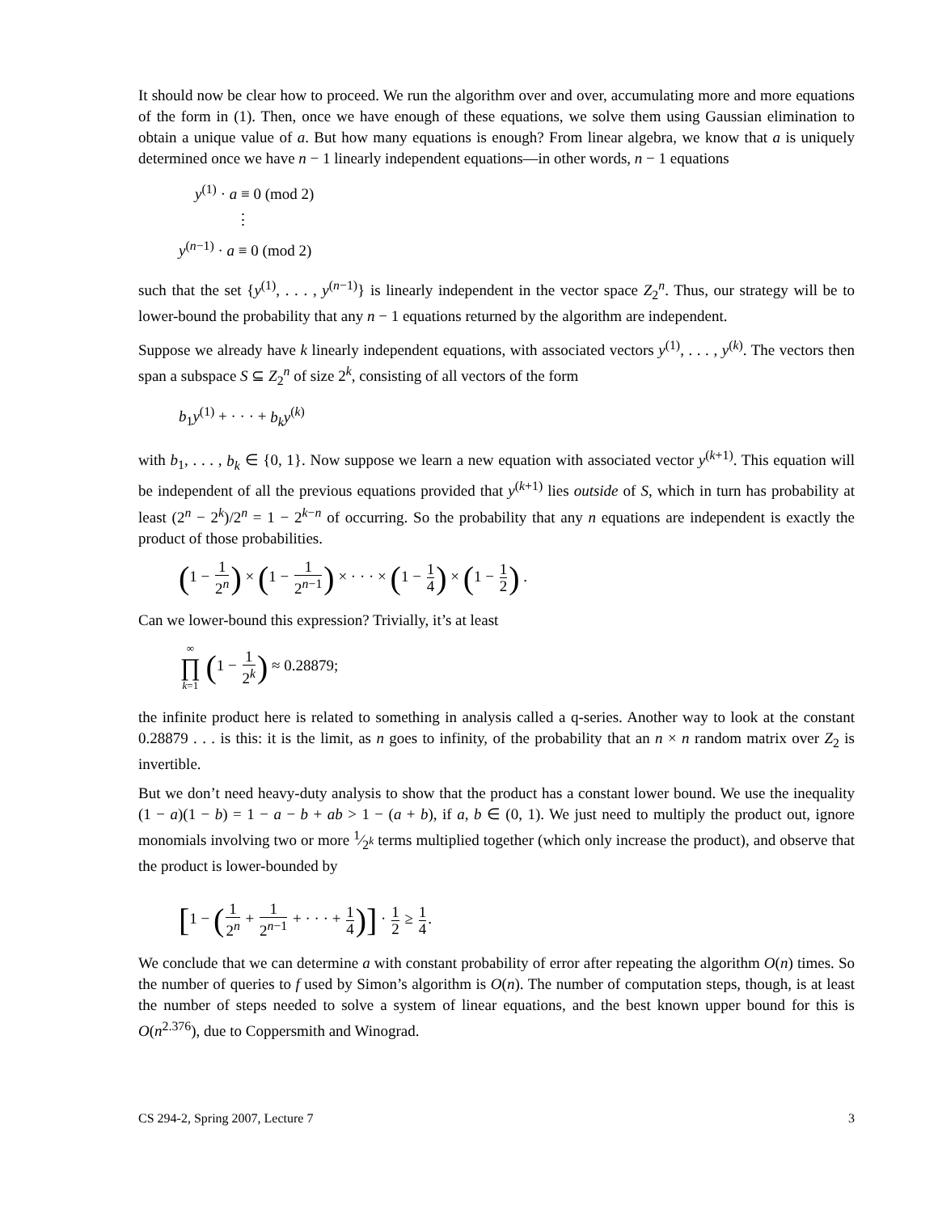It should now be clear how to proceed. We run the algorithm over and over, accumulating more and more equations of the form in (1). Then, once we have enough of these equations, we solve them using Gaussian elimination to obtain a unique value of a. But how many equations is enough? From linear algebra, we know that a is uniquely determined once we have n − 1 linearly independent equations—in other words, n − 1 equations
y<sup>(1)</sup> · a ≡ 0 (mod 2)
⋮
y<sup>(n−1)</sup> · a ≡ 0 (mod 2)
such that the set {y<sup>(1)</sup>, . . . , y<sup>(n−1)</sup>} is linearly independent in the vector space Z<sub>2</sub><sup>n</sup>. Thus, our strategy will be to lower-bound the probability that any n − 1 equations returned by the algorithm are independent.
Suppose we already have k linearly independent equations, with associated vectors y<sup>(1)</sup>, . . . , y<sup>(k)</sup>. The vectors then span a subspace S ⊆ Z<sub>2</sub><sup>n</sup> of size 2<sup>k</sup>, consisting of all vectors of the form
b<sub>1</sub>y<sup>(1)</sup> + · · · + b<sub>k</sub>y<sup>(k)</sup>
with b<sub>1</sub>, . . . , b<sub>k</sub> ∈ {0, 1}. Now suppose we learn a new equation with associated vector y<sup>(k+1)</sup>. This equation will be independent of all the previous equations provided that y<sup>(k+1)</sup> lies outside of S, which in turn has probability at least (2<sup>n</sup> − 2<sup>k</sup>)/2<sup>n</sup> = 1 − 2<sup>k−n</sup> of occurring. So the probability that any n equations are independent is exactly the product of those probabilities.
(1 − 1 2<sup>n</sup>) × (1 − 1 2<sup>n−1</sup>) × · · · × (1 − 1 4) × (1 − 1 2) .
Can we lower-bound this expression? Trivially, it’s at least
∞ ∏ k=1 (1 − 1 2<sup>k</sup>) ≈ 0.28879;
the infinite product here is related to something in analysis called a q-series. Another way to look at the constant 0.28879 . . . is this: it is the limit, as n goes to infinity, of the probability that an n × n random matrix over Z<sub>2</sub> is invertible.
But we don’t need heavy-duty analysis to show that the product has a constant lower bound. We use the inequality (1 − a)(1 − b) = 1 − a − b + ab > 1 − (a + b), if a, b ∈ (0, 1). We just need to multiply the product out, ignore monomials involving two or more 1⁄2<sup>k</sup> terms multiplied together (which only increase the product), and observe that the product is lower-bounded by
[1 − (1 2<sup>n</sup> + 1 2<sup>n−1</sup> + · · · + 1 4)] · 1 2 ≥ 1 4.
We conclude that we can determine a with constant probability of error after repeating the algorithm O(n) times. So the number of queries to f used by Simon’s algorithm is O(n). The number of computation steps, though, is at least the number of steps needed to solve a system of linear equations, and the best known upper bound for this is O(n<sup>2.376</sup>), due to Coppersmith and Winograd.
CS 294-2, Spring 2007, Lecture 7 3